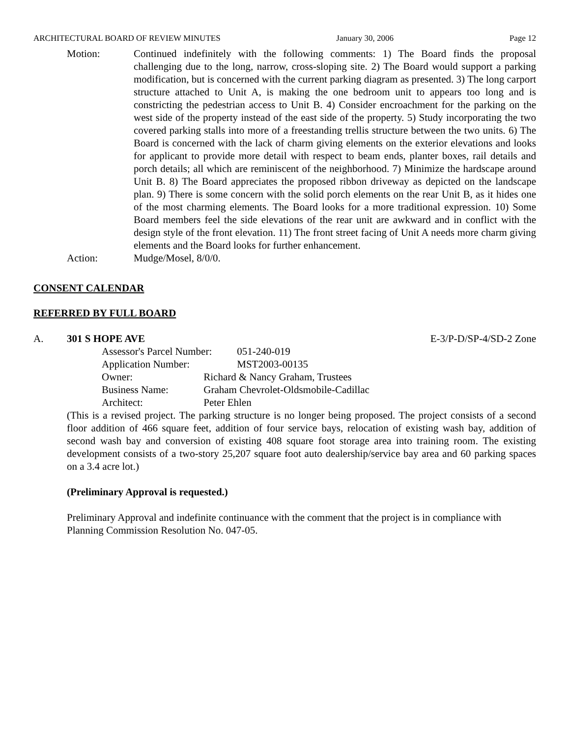ARCHITECTURAL BOARD OF REVIEW MINUTES January 30, 2006 Page 12
Motion: Continued indefinitely with the following comments: 1) The Board finds the proposal challenging due to the long, narrow, cross-sloping site. 2) The Board would support a parking modification, but is concerned with the current parking diagram as presented. 3) The long carport structure attached to Unit A, is making the one bedroom unit to appears too long and is constricting the pedestrian access to Unit B. 4) Consider encroachment for the parking on the west side of the property instead of the east side of the property. 5) Study incorporating the two covered parking stalls into more of a freestanding trellis structure between the two units. 6) The Board is concerned with the lack of charm giving elements on the exterior elevations and looks for applicant to provide more detail with respect to beam ends, planter boxes, rail details and porch details; all which are reminiscent of the neighborhood. 7) Minimize the hardscape around Unit B. 8) The Board appreciates the proposed ribbon driveway as depicted on the landscape plan. 9) There is some concern with the solid porch elements on the rear Unit B, as it hides one of the most charming elements. The Board looks for a more traditional expression. 10) Some Board members feel the side elevations of the rear unit are awkward and in conflict with the design style of the front elevation. 11) The front street facing of Unit A needs more charm giving elements and the Board looks for further enhancement.
Action: Mudge/Mosel, 8/0/0.
CONSENT CALENDAR
REFERRED BY FULL BOARD
A. 301 S HOPE AVE E-3/P-D/SP-4/SD-2 Zone
Assessor's Parcel Number: 051-240-019
Application Number: MST2003-00135
Owner: Richard & Nancy Graham, Trustees
Business Name: Graham Chevrolet-Oldsmobile-Cadillac
Architect: Peter Ehlen
(This is a revised project. The parking structure is no longer being proposed. The project consists of a second floor addition of 466 square feet, addition of four service bays, relocation of existing wash bay, addition of second wash bay and conversion of existing 408 square foot storage area into training room. The existing development consists of a two-story 25,207 square foot auto dealership/service bay area and 60 parking spaces on a 3.4 acre lot.)
(Preliminary Approval is requested.)
Preliminary Approval and indefinite continuance with the comment that the project is in compliance with Planning Commission Resolution No. 047-05.